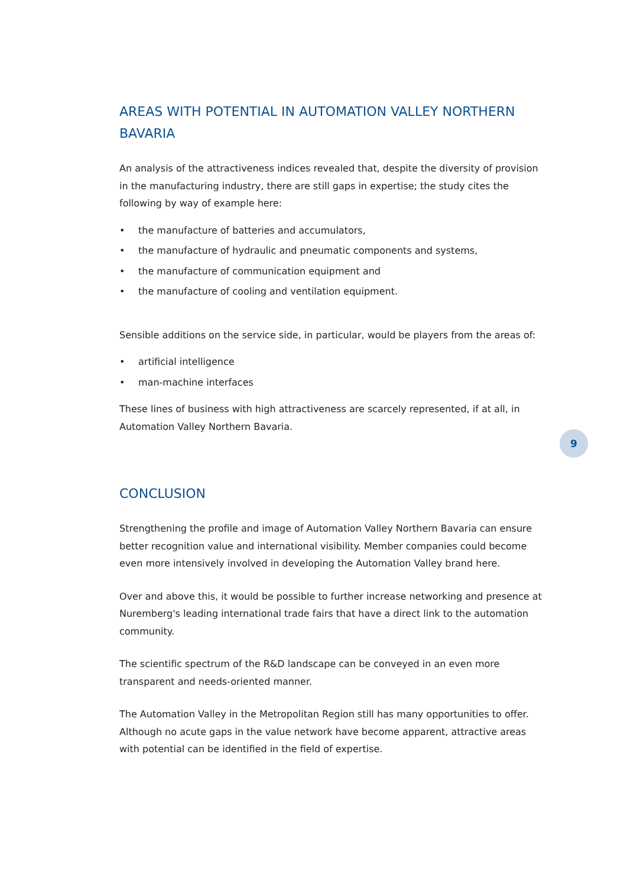AREAS WITH POTENTIAL IN AUTOMATION VALLEY NORTHERN BAVARIA
An analysis of the attractiveness indices revealed that, despite the diversity of provision in the manufacturing industry, there are still gaps in expertise; the study cites the following by way of example here:
• the manufacture of batteries and accumulators,
• the manufacture of hydraulic and pneumatic components and systems,
• the manufacture of communication equipment and
• the manufacture of cooling and ventilation equipment.
Sensible additions on the service side, in particular, would be players from the areas of:
• artificial intelligence
• man-machine interfaces
These lines of business with high attractiveness are scarcely represented, if at all, in Automation Valley Northern Bavaria.
CONCLUSION
Strengthening the profile and image of Automation Valley Northern Bavaria can ensure better recognition value and international visibility. Member companies could become even more intensively involved in developing the Automation Valley brand here.
Over and above this, it would be possible to further increase networking and presence at Nuremberg's leading international trade fairs that have a direct link to the automation community.
The scientific spectrum of the R&D landscape can be conveyed in an even more transparent and needs-oriented manner.
The Automation Valley in the Metropolitan Region still has many opportunities to offer. Although no acute gaps in the value network have become apparent, attractive areas with potential can be identified in the field of expertise.
9